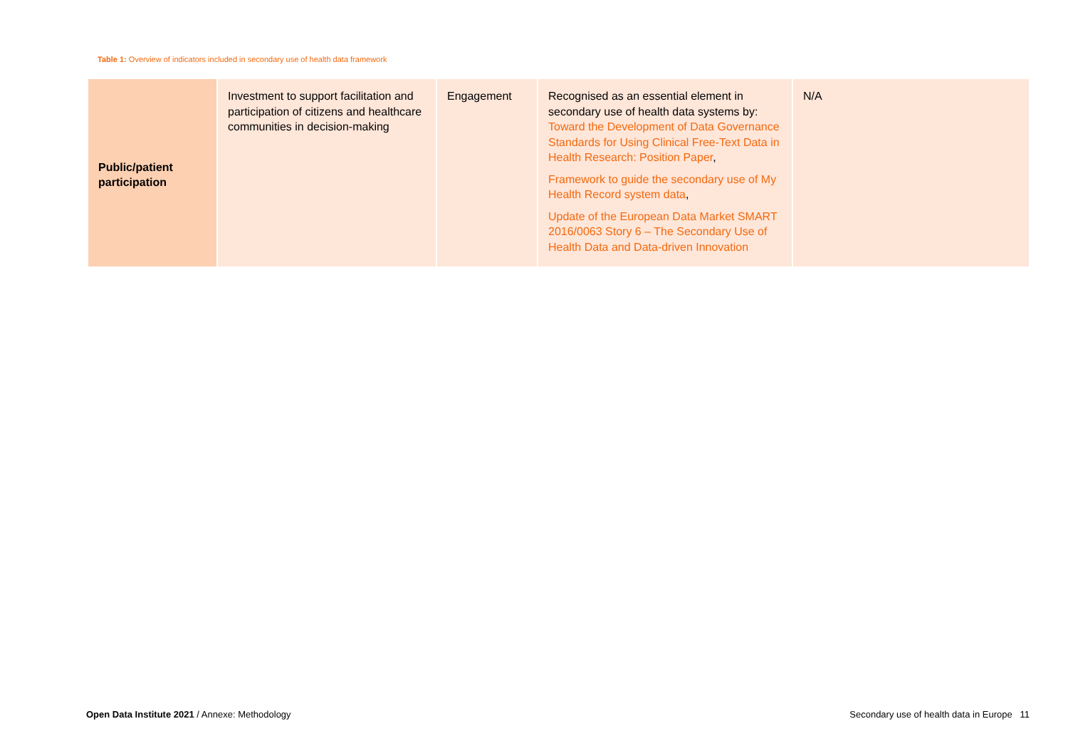Table 1: Overview of indicators included in secondary use of health data framework
| Public/patient participation | Investment to support facilitation and participation of citizens and healthcare communities in decision-making | Engagement | Recognised as an essential element in secondary use of health data systems by: Toward the Development of Data Governance Standards for Using Clinical Free-Text Data in Health Research: Position Paper , Framework to guide the secondary use of My Health Record system data , Update of the European Data Market SMART 2016/0063 Story 6 – The Secondary Use of Health Data and Data-driven Innovation | N/A |
Open Data Institute 2021 / Annexe: Methodology
Secondary use of health data in Europe 11